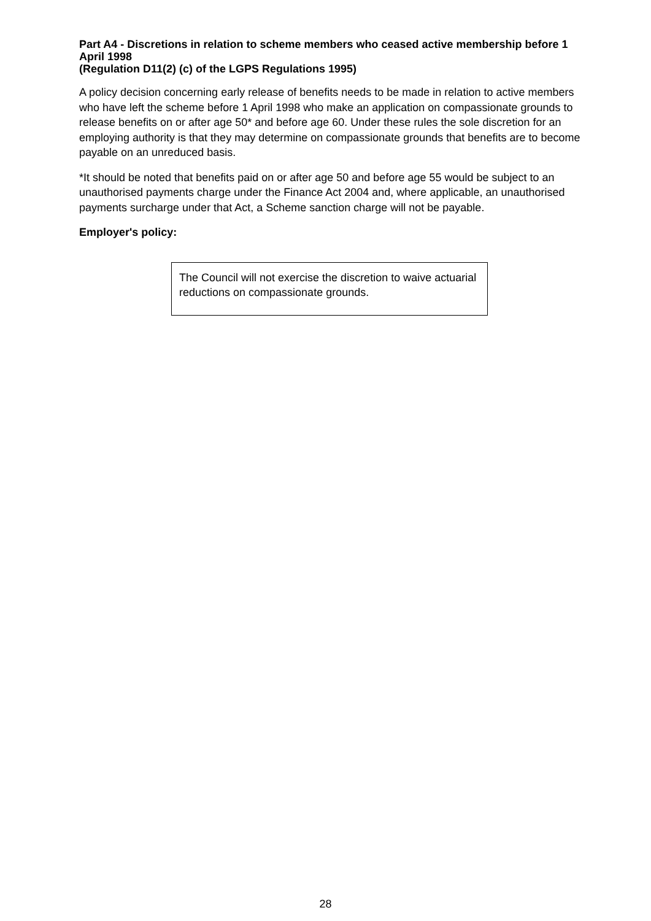Part A4 - Discretions in relation to scheme members who ceased active membership before 1 April 1998
(Regulation D11(2) (c) of the LGPS Regulations 1995)
A policy decision concerning early release of benefits needs to be made in relation to active members who have left the scheme before 1 April 1998 who make an application on compassionate grounds to release benefits on or after age 50* and before age 60. Under these rules the sole discretion for an employing authority is that they may determine on compassionate grounds that benefits are to become payable on an unreduced basis.
*It should be noted that benefits paid on or after age 50 and before age 55 would be subject to an unauthorised payments charge under the Finance Act 2004 and, where applicable, an unauthorised payments surcharge under that Act, a Scheme sanction charge will not be payable.
Employer's policy:
The Council will not exercise the discretion to waive actuarial reductions on compassionate grounds.
28